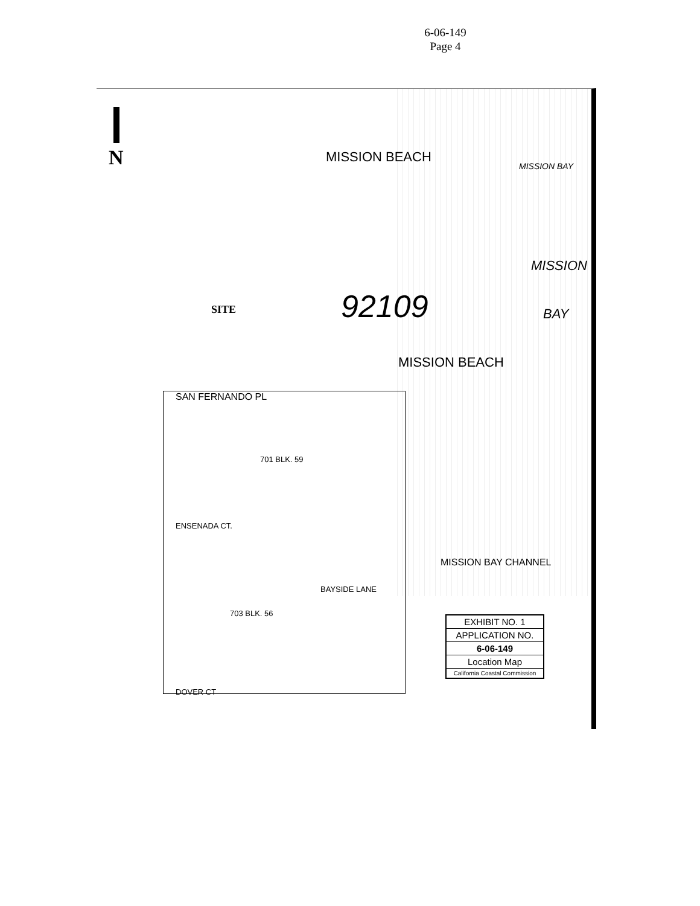6-06-149
Page 4
N
SITE
MISSION BEACH
92109
MISSION BEACH
MISSION BAY
MISSION
BAY
MISSION BAY CHANNEL
SAN FERNANDO PL
701 BLK. 59
ENSENADA CT.
703 BLK. 56
DOVER CT
BAYSIDE LANE
EXHIBIT NO. 1
APPLICATION NO.
6-06-149
Location Map
California Coastal Commission